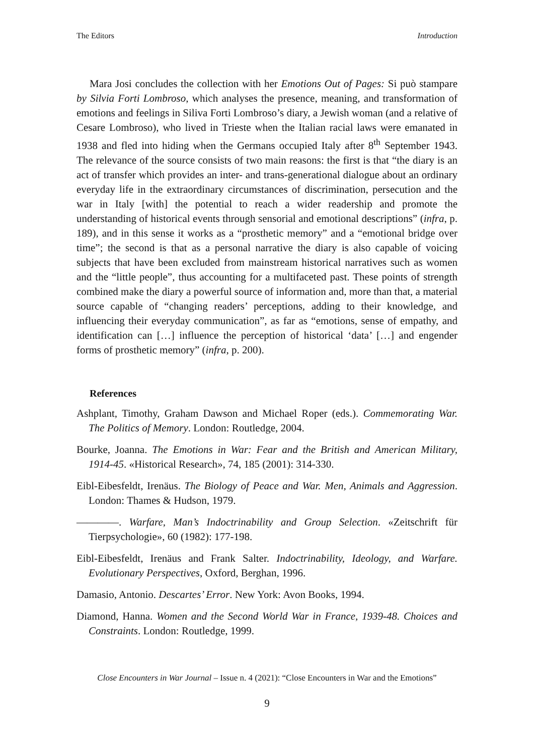The Editors Introduction
Mara Josi concludes the collection with her Emotions Out of Pages: Si può stampare by Silvia Forti Lombroso, which analyses the presence, meaning, and transformation of emotions and feelings in Siliva Forti Lombroso’s diary, a Jewish woman (and a relative of Cesare Lombroso), who lived in Trieste when the Italian racial laws were emanated in 1938 and fled into hiding when the Germans occupied Italy after 8<sup>th</sup> September 1943. The relevance of the source consists of two main reasons: the first is that “the diary is an act of transfer which provides an inter- and trans-generational dialogue about an ordinary everyday life in the extraordinary circumstances of discrimination, persecution and the war in Italy [with] the potential to reach a wider readership and promote the understanding of historical events through sensorial and emotional descriptions” (infra, p. 189), and in this sense it works as a “prosthetic memory” and a “emotional bridge over time”; the second is that as a personal narrative the diary is also capable of voicing subjects that have been excluded from mainstream historical narratives such as women and the “little people”, thus accounting for a multifaceted past. These points of strength combined make the diary a powerful source of information and, more than that, a material source capable of “changing readers’ perceptions, adding to their knowledge, and influencing their everyday communication”, as far as “emotions, sense of empathy, and identification can […] influence the perception of historical ‘data’ […] and engender forms of prosthetic memory” (infra, p. 200).
References
Ashplant, Timothy, Graham Dawson and Michael Roper (eds.). Commemorating War. The Politics of Memory. London: Routledge, 2004.
Bourke, Joanna. The Emotions in War: Fear and the British and American Military, 1914-45. «Historical Research», 74, 185 (2001): 314-330.
Eibl-Eibesfeldt, Irenäus. The Biology of Peace and War. Men, Animals and Aggression. London: Thames & Hudson, 1979.
————. Warfare, Man’s Indoctrinability and Group Selection. «Zeitschrift für Tierpsychologie», 60 (1982): 177-198.
Eibl-Eibesfeldt, Irenäus and Frank Salter. Indoctrinability, Ideology, and Warfare. Evolutionary Perspectives, Oxford, Berghan, 1996.
Damasio, Antonio. Descartes’ Error. New York: Avon Books, 1994.
Diamond, Hanna. Women and the Second World War in France, 1939-48. Choices and Constraints. London: Routledge, 1999.
Close Encounters in War Journal – Issue n. 4 (2021): “Close Encounters in War and the Emotions”
9